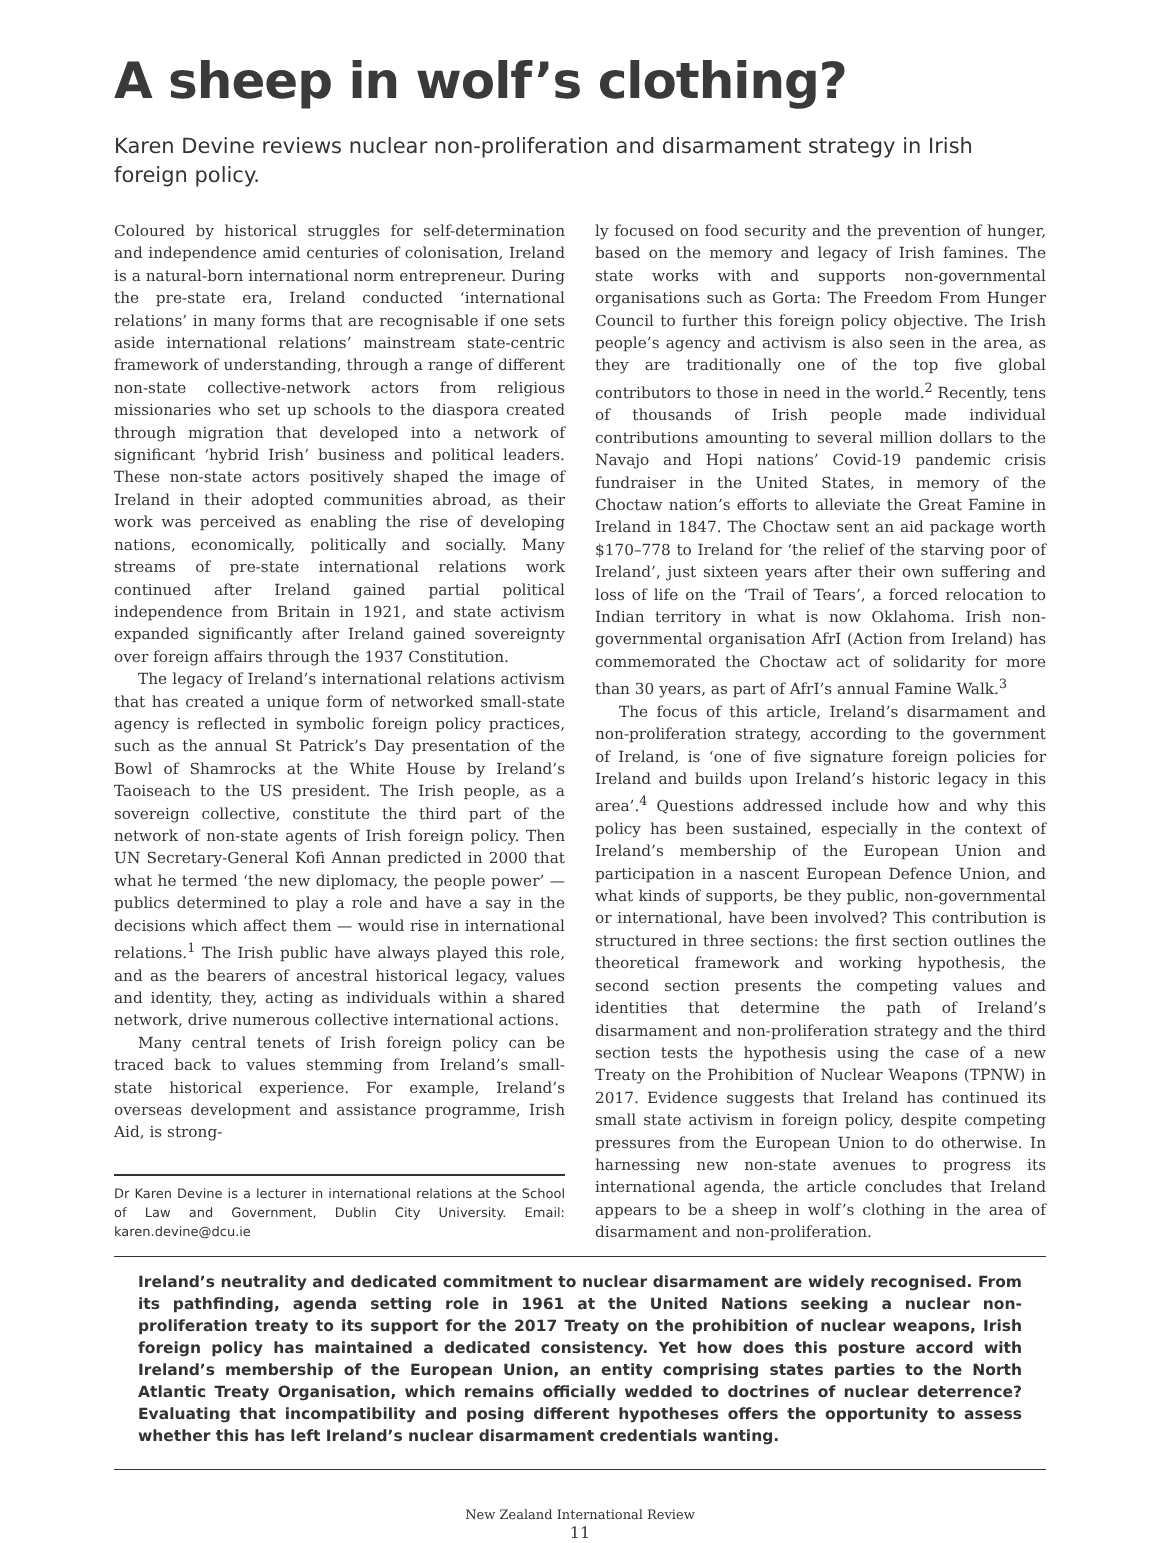A sheep in wolf’s clothing?
Karen Devine reviews nuclear non-proliferation and disarmament strategy in Irish foreign policy.
Coloured by historical struggles for self-determination and independence amid centuries of colonisation, Ireland is a natural-born international norm entrepreneur. During the pre-state era, Ireland conducted ‘international relations’ in many forms that are recognisable if one sets aside international relations’ mainstream state-centric framework of understanding, through a range of different non-state collective-network actors from religious missionaries who set up schools to the diaspora created through migration that developed into a network of significant ‘hybrid Irish’ business and political leaders. These non-state actors positively shaped the image of Ireland in their adopted communities abroad, as their work was perceived as enabling the rise of developing nations, economically, politically and socially. Many streams of pre-state international relations work continued after Ireland gained partial political independence from Britain in 1921, and state activism expanded significantly after Ireland gained sovereignty over foreign affairs through the 1937 Constitution.
The legacy of Ireland’s international relations activism that has created a unique form of networked small-state agency is reflected in symbolic foreign policy practices, such as the annual St Patrick’s Day presentation of the Bowl of Shamrocks at the White House by Ireland’s Taoiseach to the US president. The Irish people, as a sovereign collective, constitute the third part of the network of non-state agents of Irish foreign policy. Then UN Secretary-General Kofi Annan predicted in 2000 that what he termed ‘the new diplomacy, the people power’ — publics determined to play a role and have a say in the decisions which affect them — would rise in international relations.<sup>1</sup> The Irish public have always played this role, and as the bearers of ancestral historical legacy, values and identity, they, acting as individuals within a shared network, drive numerous collective international actions.
Many central tenets of Irish foreign policy can be traced back to values stemming from Ireland’s small-state historical experience. For example, Ireland’s overseas development and assistance programme, Irish Aid, is strong-
Dr Karen Devine is a lecturer in international relations at the School of Law and Government, Dublin City University. Email: karen.devine@dcu.ie
ly focused on food security and the prevention of hunger, based on the memory and legacy of Irish famines. The state works with and supports non-governmental organisations such as Gorta: The Freedom From Hunger Council to further this foreign policy objective. The Irish people’s agency and activism is also seen in the area, as they are traditionally one of the top five global contributors to those in need in the world.<sup>2</sup> Recently, tens of thousands of Irish people made individual contributions amounting to several million dollars to the Navajo and Hopi nations’ Covid-19 pandemic crisis fundraiser in the United States, in memory of the Choctaw nation’s efforts to alleviate the Great Famine in Ireland in 1847. The Choctaw sent an aid package worth $170–778 to Ireland for ‘the relief of the starving poor of Ireland’, just sixteen years after their own suffering and loss of life on the ‘Trail of Tears’, a forced relocation to Indian territory in what is now Oklahoma. Irish non-governmental organisation AfrI (Action from Ireland) has commemorated the Choctaw act of solidarity for more than 30 years, as part of AfrI’s annual Famine Walk.<sup>3</sup>
The focus of this article, Ireland’s disarmament and non-proliferation strategy, according to the government of Ireland, is ‘one of five signature foreign policies for Ireland and builds upon Ireland’s historic legacy in this area’.<sup>4</sup> Questions addressed include how and why this policy has been sustained, especially in the context of Ireland’s membership of the European Union and participation in a nascent European Defence Union, and what kinds of supports, be they public, non-governmental or international, have been involved? This contribution is structured in three sections: the first section outlines the theoretical framework and working hypothesis, the second section presents the competing values and identities that determine the path of Ireland’s disarmament and non-proliferation strategy and the third section tests the hypothesis using the case of a new Treaty on the Prohibition of Nuclear Weapons (TPNW) in 2017. Evidence suggests that Ireland has continued its small state activism in foreign policy, despite competing pressures from the European Union to do otherwise. In harnessing new non-state avenues to progress its international agenda, the article concludes that Ireland appears to be a sheep in wolf’s clothing in the area of disarmament and non-proliferation.
Ireland’s neutrality and dedicated commitment to nuclear disarmament are widely recognised. From its pathfinding, agenda setting role in 1961 at the United Nations seeking a nuclear non-proliferation treaty to its support for the 2017 Treaty on the prohibition of nuclear weapons, Irish foreign policy has maintained a dedicated consistency. Yet how does this posture accord with Ireland’s membership of the European Union, an entity comprising states parties to the North Atlantic Treaty Organisation, which remains officially wedded to doctrines of nuclear deterrence? Evaluating that incompatibility and posing different hypotheses offers the opportunity to assess whether this has left Ireland’s nuclear disarmament credentials wanting.
New Zealand International Review
11